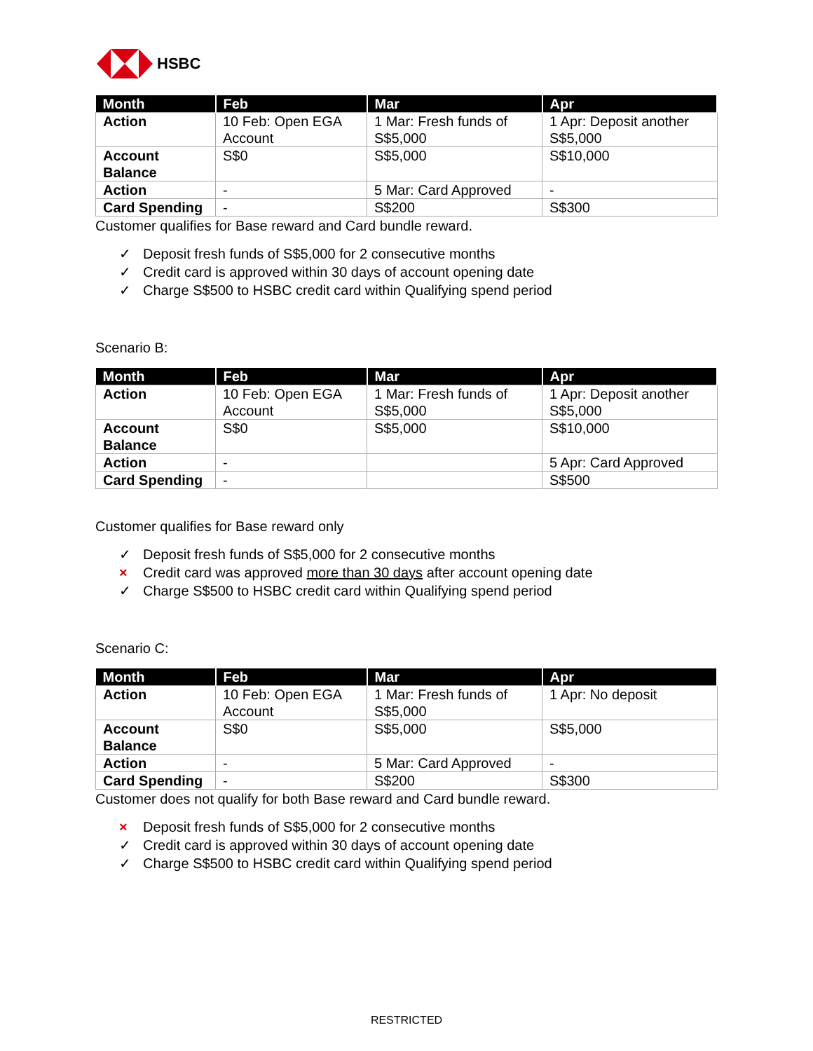HSBC
| Month | Feb | Mar | Apr |
| --- | --- | --- | --- |
| Action | 10 Feb: Open EGA Account | 1 Mar: Fresh funds of S$5,000 | 1 Apr: Deposit another S$5,000 |
| Account Balance | S$0 | S$5,000 | S$10,000 |
| Action | - | 5 Mar: Card Approved | - |
| Card Spending | - | S$200 | S$300 |
Customer qualifies for Base reward and Card bundle reward.
✓ Deposit fresh funds of S$5,000 for 2 consecutive months
✓ Credit card is approved within 30 days of account opening date
✓ Charge S$500 to HSBC credit card within Qualifying spend period
Scenario B:
| Month | Feb | Mar | Apr |
| --- | --- | --- | --- |
| Action | 10 Feb: Open EGA Account | 1 Mar: Fresh funds of S$5,000 | 1 Apr: Deposit another S$5,000 |
| Account Balance | S$0 | S$5,000 | S$10,000 |
| Action | - | | 5 Apr: Card Approved |
| Card Spending | - | | S$500 |
Customer qualifies for Base reward only
✓ Deposit fresh funds of S$5,000 for 2 consecutive months
× Credit card was approved more than 30 days after account opening date
✓ Charge S$500 to HSBC credit card within Qualifying spend period
Scenario C:
| Month | Feb | Mar | Apr |
| --- | --- | --- | --- |
| Action | 10 Feb: Open EGA Account | 1 Mar: Fresh funds of S$5,000 | 1 Apr: No deposit |
| Account Balance | S$0 | S$5,000 | S$5,000 |
| Action | - | 5 Mar: Card Approved | - |
| Card Spending | - | S$200 | S$300 |
Customer does not qualify for both Base reward and Card bundle reward.
× Deposit fresh funds of S$5,000 for 2 consecutive months
✓ Credit card is approved within 30 days of account opening date
✓ Charge S$500 to HSBC credit card within Qualifying spend period
RESTRICTED